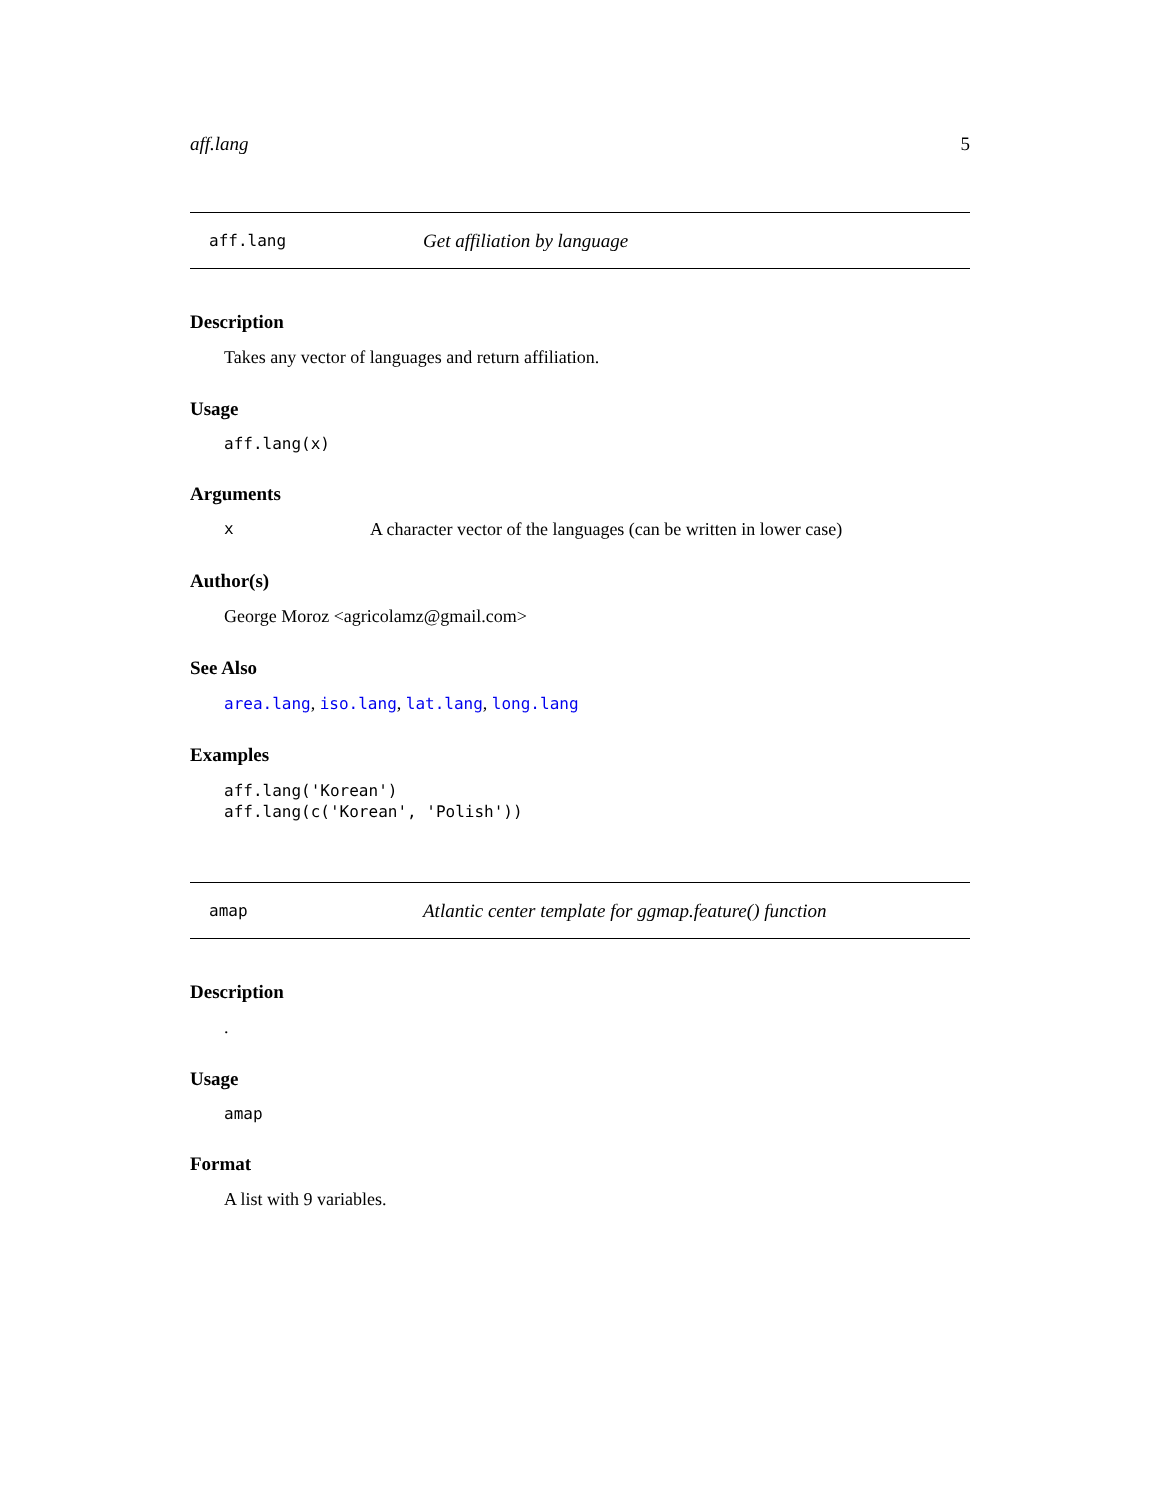aff.lang 5
aff.lang Get affiliation by language
Description
Takes any vector of languages and return affiliation.
Usage
aff.lang(x)
Arguments
x A character vector of the languages (can be written in lower case)
Author(s)
George Moroz <agricolamz@gmail.com>
See Also
area.lang, iso.lang, lat.lang, long.lang
Examples
aff.lang('Korean')
aff.lang(c('Korean', 'Polish'))
amap Atlantic center template for ggmap.feature() function
Description
.
Usage
amap
Format
A list with 9 variables.